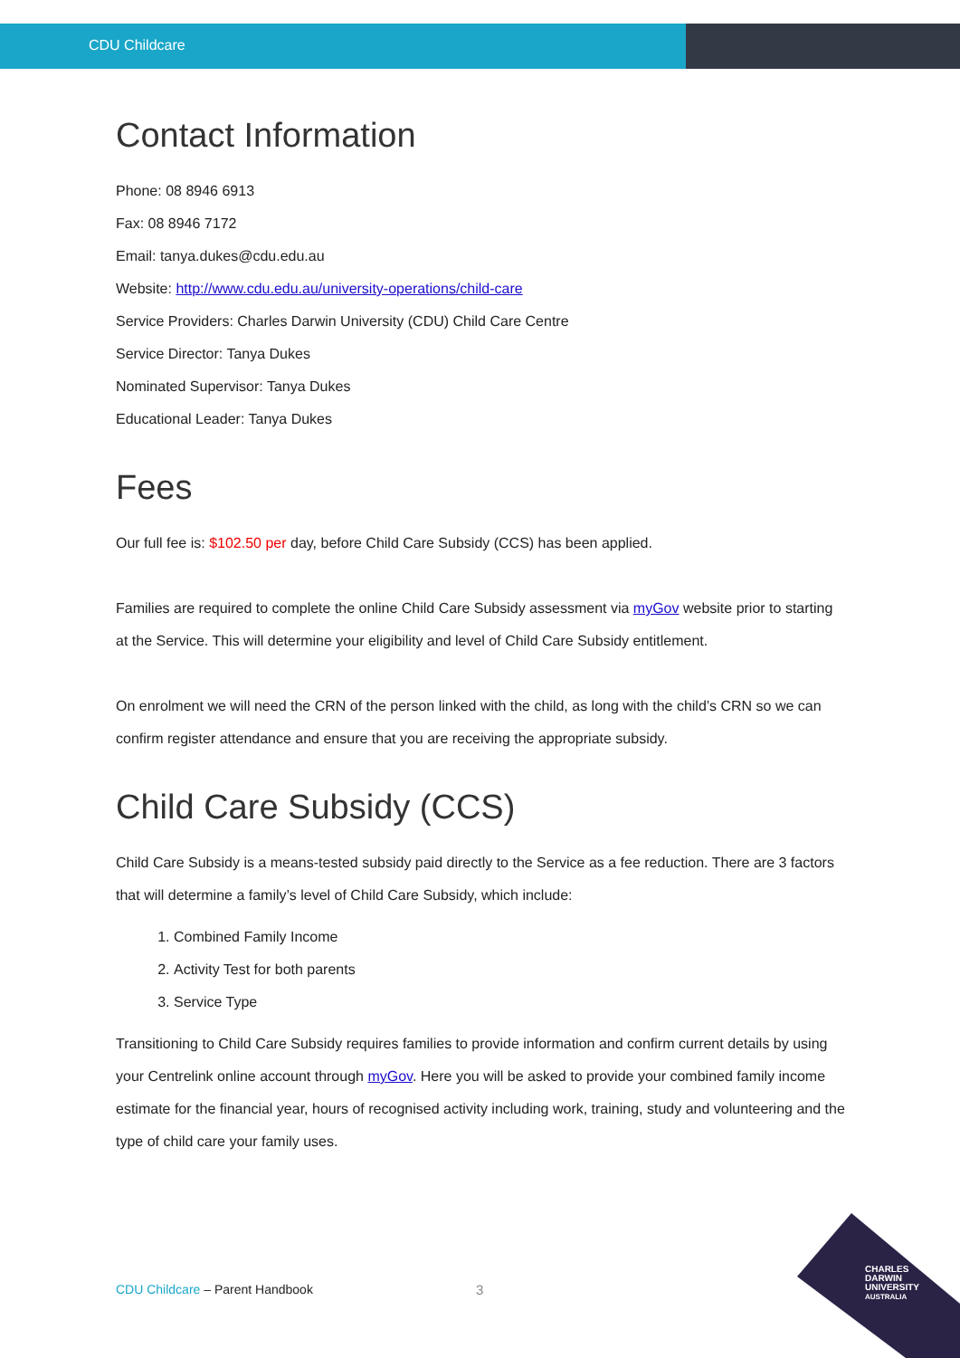CDU Childcare
Contact Information
Phone: 08 8946 6913
Fax: 08 8946 7172
Email: tanya.dukes@cdu.edu.au
Website: http://www.cdu.edu.au/university-operations/child-care
Service Providers: Charles Darwin University (CDU) Child Care Centre
Service Director: Tanya Dukes
Nominated Supervisor: Tanya Dukes
Educational Leader: Tanya Dukes
Fees
Our full fee is: $102.50 per day, before Child Care Subsidy (CCS) has been applied.
Families are required to complete the online Child Care Subsidy assessment via myGov website prior to starting at the Service. This will determine your eligibility and level of Child Care Subsidy entitlement.
On enrolment we will need the CRN of the person linked with the child, as long with the child’s CRN so we can confirm register attendance and ensure that you are receiving the appropriate subsidy.
Child Care Subsidy (CCS)
Child Care Subsidy is a means-tested subsidy paid directly to the Service as a fee reduction. There are 3 factors that will determine a family’s level of Child Care Subsidy, which include:
1. Combined Family Income
2. Activity Test for both parents
3. Service Type
Transitioning to Child Care Subsidy requires families to provide information and confirm current details by using your Centrelink online account through myGov. Here you will be asked to provide your combined family income estimate for the financial year, hours of recognised activity including work, training, study and volunteering and the type of child care your family uses.
CDU Childcare – Parent Handbook
3
CHARLES
DARWIN
UNIVERSITY
AUSTRALIA